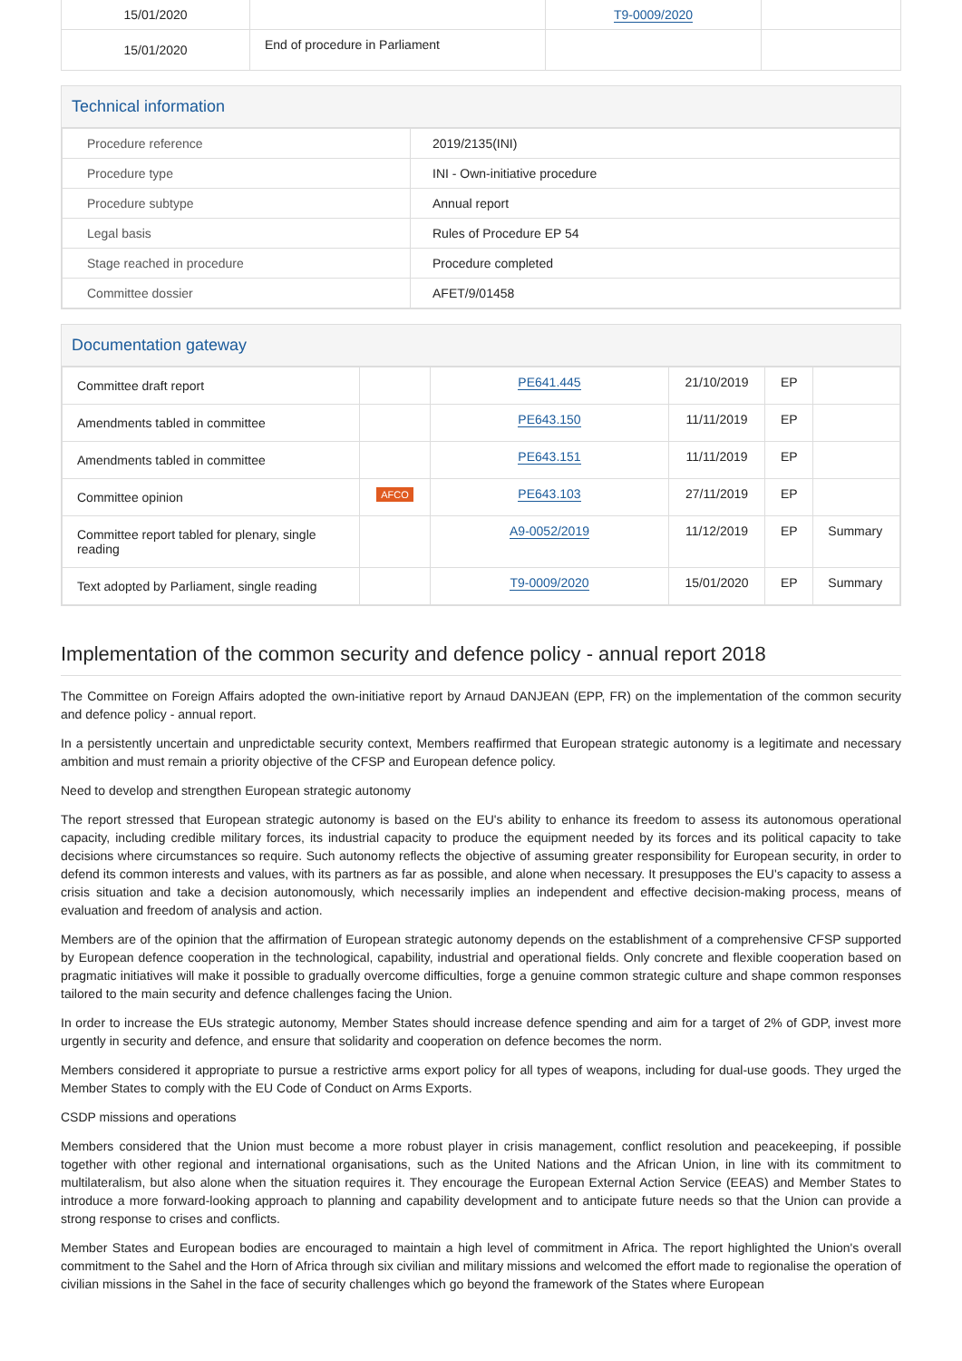| 15/01/2020 | | T9-0009/2020 | |
| 15/01/2020 | End of procedure in Parliament | | |
Technical information
| Procedure reference | 2019/2135(INI) |
| Procedure type | INI - Own-initiative procedure |
| Procedure subtype | Annual report |
| Legal basis | Rules of Procedure EP 54 |
| Stage reached in procedure | Procedure completed |
| Committee dossier | AFET/9/01458 |
Documentation gateway
| Committee draft report | | PE641.445 | 21/10/2019 | EP | |
| Amendments tabled in committee | | PE643.150 | 11/11/2019 | EP | |
| Amendments tabled in committee | | PE643.151 | 11/11/2019 | EP | |
| Committee opinion | AFCO | PE643.103 | 27/11/2019 | EP | |
| Committee report tabled for plenary, single reading | | A9-0052/2019 | 11/12/2019 | EP | Summary |
| Text adopted by Parliament, single reading | | T9-0009/2020 | 15/01/2020 | EP | Summary |
Implementation of the common security and defence policy - annual report 2018
The Committee on Foreign Affairs adopted the own-initiative report by Arnaud DANJEAN (EPP, FR) on the implementation of the common security and defence policy - annual report.
In a persistently uncertain and unpredictable security context, Members reaffirmed that European strategic autonomy is a legitimate and necessary ambition and must remain a priority objective of the CFSP and European defence policy.
Need to develop and strengthen European strategic autonomy
The report stressed that European strategic autonomy is based on the EU's ability to enhance its freedom to assess its autonomous operational capacity, including credible military forces, its industrial capacity to produce the equipment needed by its forces and its political capacity to take decisions where circumstances so require. Such autonomy reflects the objective of assuming greater responsibility for European security, in order to defend its common interests and values, with its partners as far as possible, and alone when necessary. It presupposes the EU's capacity to assess a crisis situation and take a decision autonomously, which necessarily implies an independent and effective decision-making process, means of evaluation and freedom of analysis and action.
Members are of the opinion that the affirmation of European strategic autonomy depends on the establishment of a comprehensive CFSP supported by European defence cooperation in the technological, capability, industrial and operational fields. Only concrete and flexible cooperation based on pragmatic initiatives will make it possible to gradually overcome difficulties, forge a genuine common strategic culture and shape common responses tailored to the main security and defence challenges facing the Union.
In order to increase the EUs strategic autonomy, Member States should increase defence spending and aim for a target of 2% of GDP, invest more urgently in security and defence, and ensure that solidarity and cooperation on defence becomes the norm.
Members considered it appropriate to pursue a restrictive arms export policy for all types of weapons, including for dual-use goods. They urged the Member States to comply with the EU Code of Conduct on Arms Exports.
CSDP missions and operations
Members considered that the Union must become a more robust player in crisis management, conflict resolution and peacekeeping, if possible together with other regional and international organisations, such as the United Nations and the African Union, in line with its commitment to multilateralism, but also alone when the situation requires it. They encourage the European External Action Service (EEAS) and Member States to introduce a more forward-looking approach to planning and capability development and to anticipate future needs so that the Union can provide a strong response to crises and conflicts.
Member States and European bodies are encouraged to maintain a high level of commitment in Africa. The report highlighted the Union's overall commitment to the Sahel and the Horn of Africa through six civilian and military missions and welcomed the effort made to regionalise the operation of civilian missions in the Sahel in the face of security challenges which go beyond the framework of the States where European